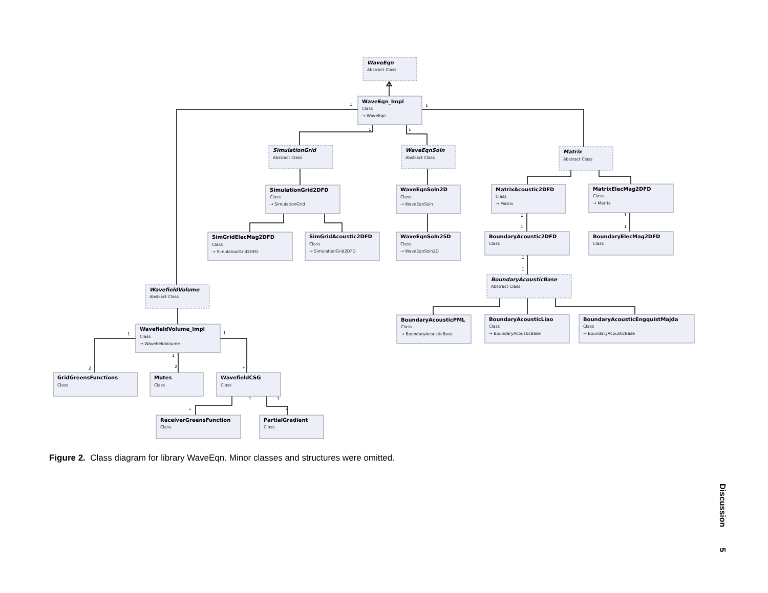1
1
1
1
1
1
1
1
1
1
1
1
1
2
2
*
1
1
*
*
WaveEqn
Abstract Class
WaveEqn_Impl
Class
→ WaveEqn
SimulationGrid
Abstract Class
WaveEqnSoln
Abstract Class
Matrix
Abstract Class
SimulationGrid2DFD
Class
→ SimulationGrid
WaveEqnSoln2D
Class
→ WaveEqnSoln
MatrixAcoustic2DFD
Class
→ Matrix
MatrixElecMag2DFD
Class
→ Matrix
SimGridElecMag2DFD
Class
→ SimulationGrid2DFD
SimGridAcoustic2DFD
Class
→ SimulationGrid2DFD
WaveEqnSoln25D
Class
→ WaveEqnSoln2D
BoundaryAcoustic2DFD
Class
BoundaryElecMag2DFD
Class
BoundaryAcousticBase
Abstract Class
WavefieldVolume
Abstract Class
BoundaryAcousticPML
Class
→ BoundaryAcousticBase
BoundaryAcousticLiao
Class
→ BoundaryAcousticBase
BoundaryAcousticEngquistMajda
Class
→ BoundaryAcousticBase
WavefieldVolume_Impl
Class
→ WavefieldVolume
GridGreensFunctions
Class
Mutes
Class
WavefieldCSG
Class
ReceiverGreensFunction
Class
PartialGradient
Class
Figure 2. Class diagram for library WaveEqn. Minor classes and structures were omitted.
Discussion 5